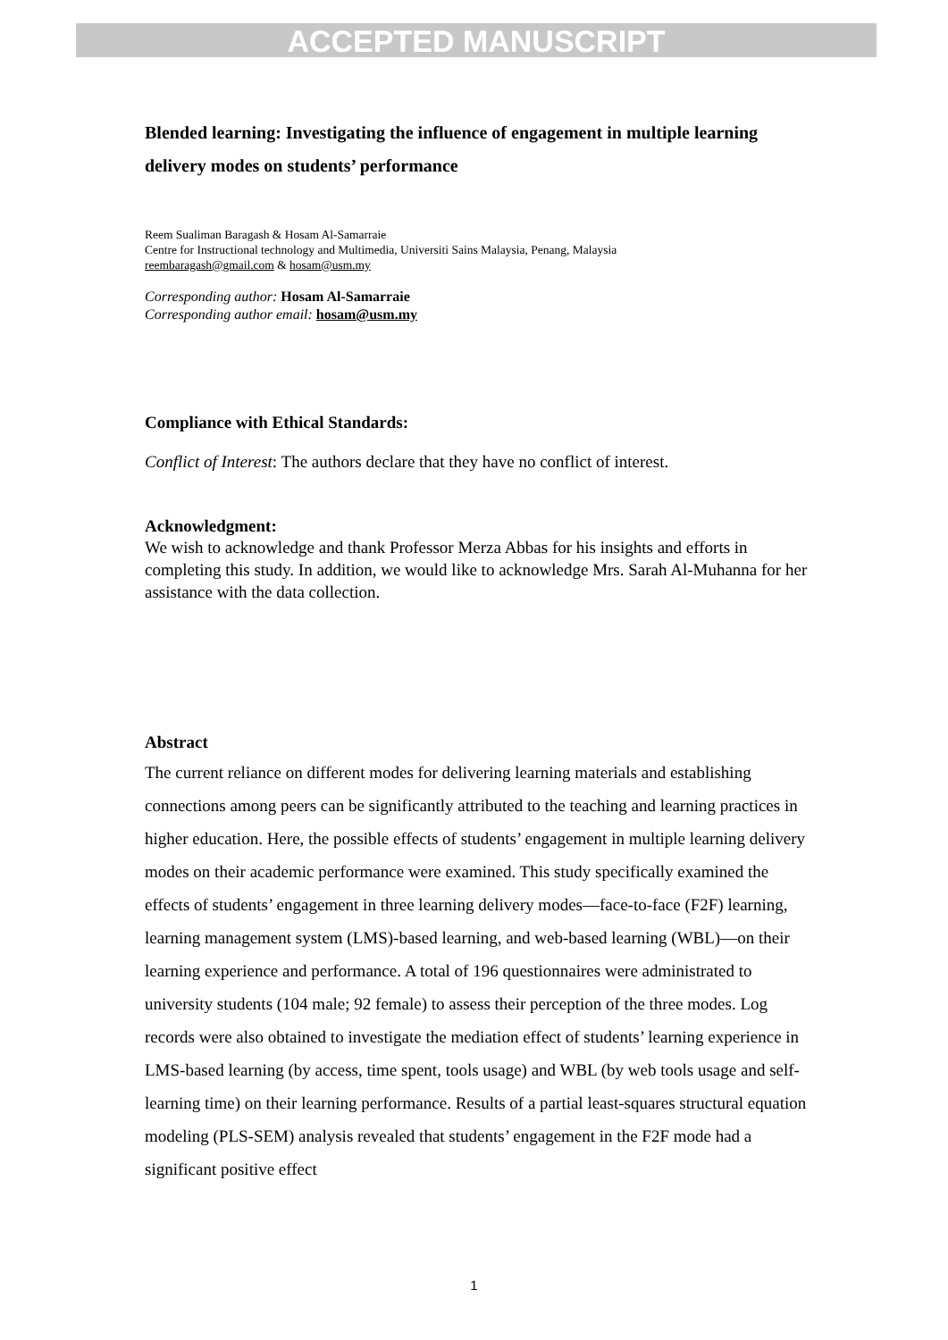ACCEPTED MANUSCRIPT
Blended learning: Investigating the influence of engagement in multiple learning delivery modes on students’ performance
Reem Sualiman Baragash & Hosam Al-Samarraie
Centre for Instructional technology and Multimedia, Universiti Sains Malaysia, Penang, Malaysia
reembaragash@gmail.com & hosam@usm.my
Corresponding author: Hosam Al-Samarraie
Corresponding author email: hosam@usm.my
Compliance with Ethical Standards:
Conflict of Interest: The authors declare that they have no conflict of interest.
Acknowledgment:
We wish to acknowledge and thank Professor Merza Abbas for his insights and efforts in completing this study. In addition, we would like to acknowledge Mrs. Sarah Al-Muhanna for her assistance with the data collection.
Abstract
The current reliance on different modes for delivering learning materials and establishing connections among peers can be significantly attributed to the teaching and learning practices in higher education. Here, the possible effects of students’ engagement in multiple learning delivery modes on their academic performance were examined. This study specifically examined the effects of students’ engagement in three learning delivery modes—face-to-face (F2F) learning, learning management system (LMS)-based learning, and web-based learning (WBL)—on their learning experience and performance. A total of 196 questionnaires were administrated to university students (104 male; 92 female) to assess their perception of the three modes. Log records were also obtained to investigate the mediation effect of students’ learning experience in LMS-based learning (by access, time spent, tools usage) and WBL (by web tools usage and self-learning time) on their learning performance. Results of a partial least-squares structural equation modeling (PLS-SEM) analysis revealed that students’ engagement in the F2F mode had a significant positive effect
1